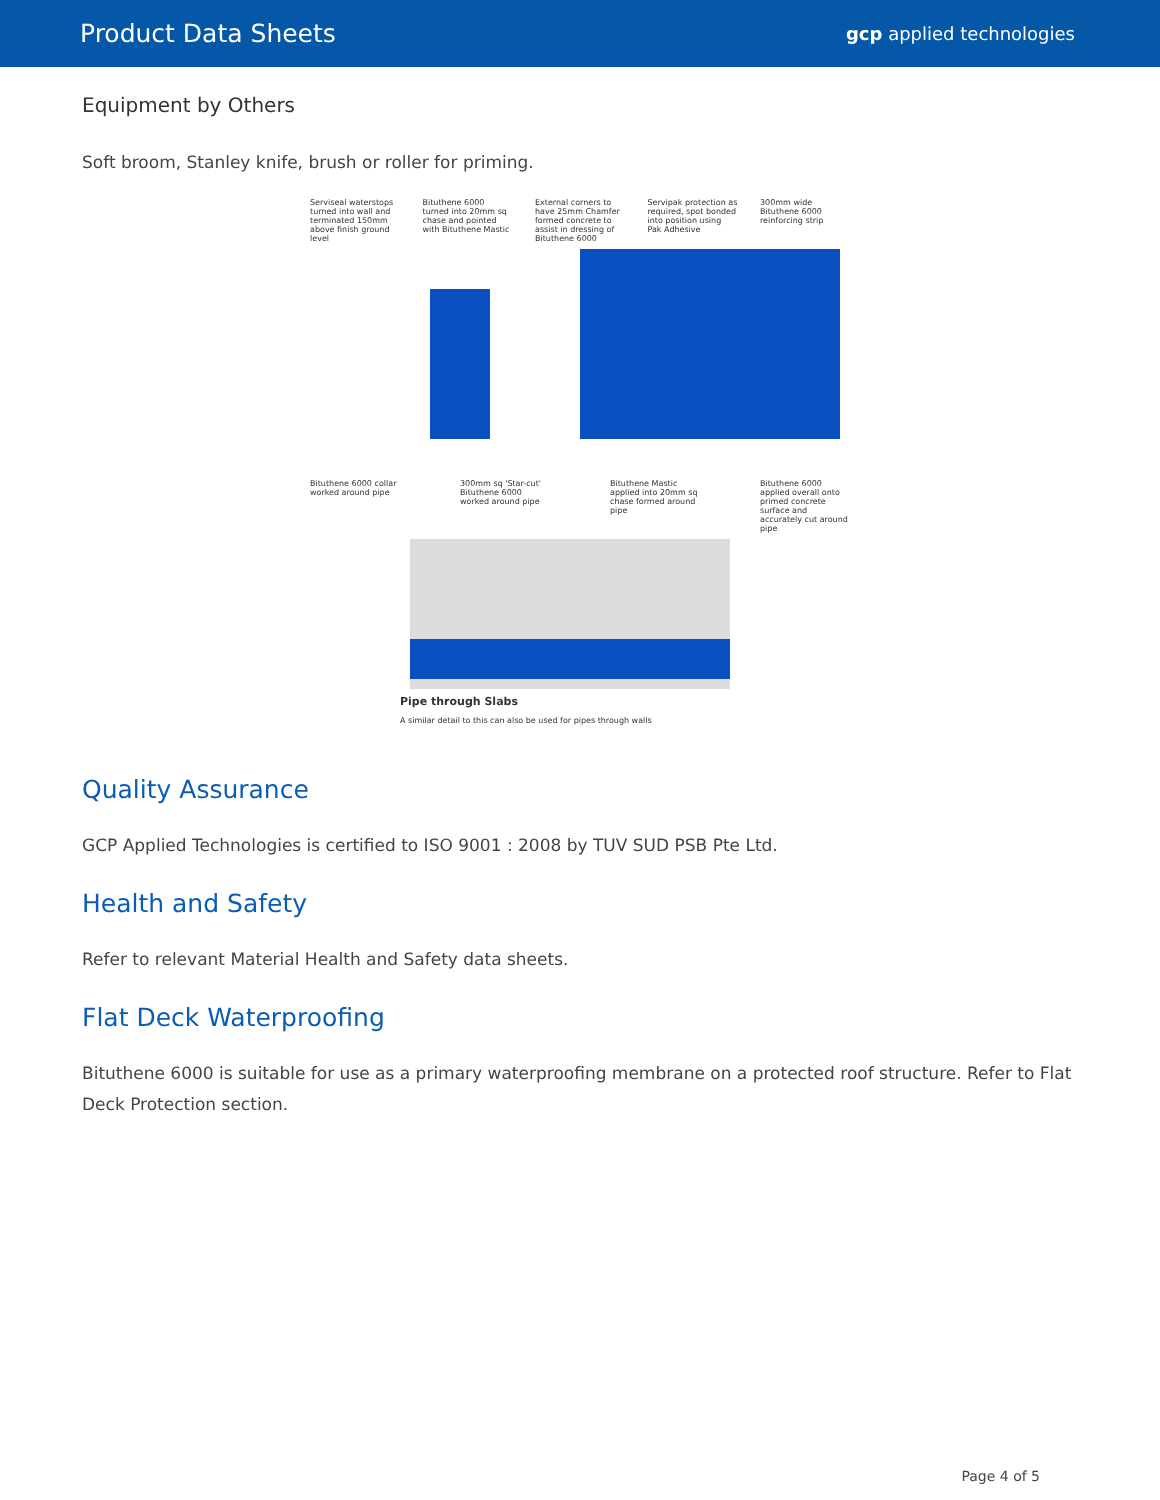Product Data Sheets
gcp applied technologies
Equipment by Others
Soft broom, Stanley knife, brush or roller for priming.
Serviseal waterstops turned into wall and terminated 150mm above finish ground level
Bituthene 6000 turned into 20mm sq chase and pointed with Bituthene Mastic
External corners to have 25mm Chamfer formed concrete to assist in dressing of Bituthene 6000
Servipak protection as required, spot bonded into position using Pak Adhesive
300mm wide Bituthene 6000 reinforcing strip
Bituthene 6000 collar worked around pipe
300mm sq 'Star-cut' Bituthene 6000 worked around pipe
Bituthene Mastic applied into 20mm sq chase formed around pipe
Bituthene 6000 applied overall onto primed concrete surface and accurately cut around pipe
Pipe through Slabs
A similar detail to this can also be used for pipes through walls
Quality Assurance
GCP Applied Technologies is certified to ISO 9001 : 2008 by TUV SUD PSB Pte Ltd.
Health and Safety
Refer to relevant Material Health and Safety data sheets.
Flat Deck Waterproofing
Bituthene 6000 is suitable for use as a primary waterproofing membrane on a protected roof structure. Refer to Flat Deck Protection section.
Page 4 of 5